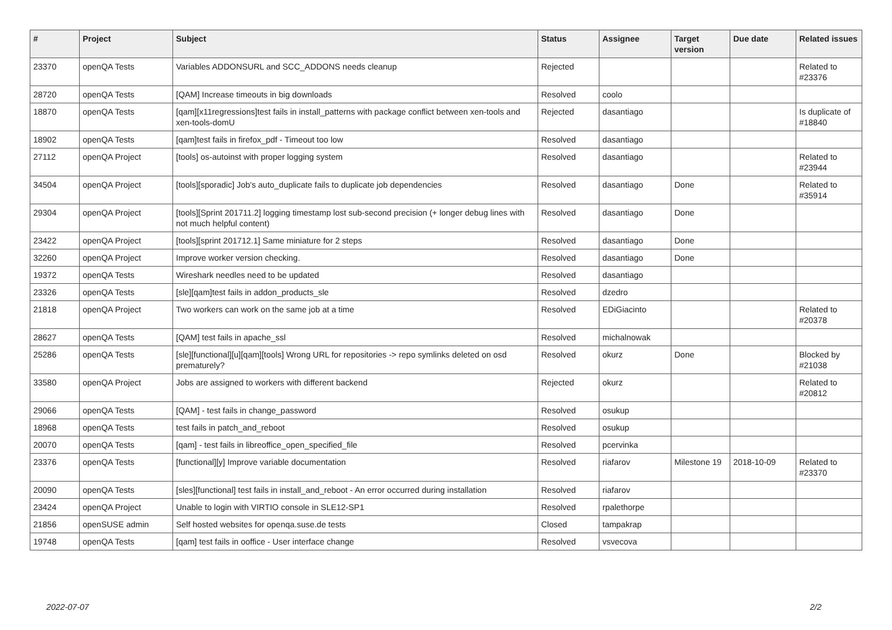| # | Project | Subject | Status | Assignee | Target version | Due date | Related issues |
| --- | --- | --- | --- | --- | --- | --- | --- |
| 23370 | openQA Tests | Variables ADDONSURL and SCC_ADDONS needs cleanup | Rejected | | | | Related to #23376 |
| 28720 | openQA Tests | [QAM] Increase timeouts in big downloads | Resolved | coolo | | | |
| 18870 | openQA Tests | [qam][x11regressions]test fails in install_patterns with package conflict between xen-tools and xen-tools-domU | Rejected | dasantiago | | | Is duplicate of #18840 |
| 18902 | openQA Tests | [qam]test fails in firefox_pdf - Timeout too low | Resolved | dasantiago | | | |
| 27112 | openQA Project | [tools] os-autoinst with proper logging system | Resolved | dasantiago | | | Related to #23944 |
| 34504 | openQA Project | [tools][sporadic] Job's auto_duplicate fails to duplicate job dependencies | Resolved | dasantiago | Done | | Related to #35914 |
| 29304 | openQA Project | [tools][Sprint 201711.2] logging timestamp lost sub-second precision (+ longer debug lines with not much helpful content) | Resolved | dasantiago | Done | | |
| 23422 | openQA Project | [tools][sprint 201712.1] Same miniature for 2 steps | Resolved | dasantiago | Done | | |
| 32260 | openQA Project | Improve worker version checking. | Resolved | dasantiago | Done | | |
| 19372 | openQA Tests | Wireshark needles need to be updated | Resolved | dasantiago | | | |
| 23326 | openQA Tests | [sle][qam]test fails in addon_products_sle | Resolved | dzedro | | | |
| 21818 | openQA Project | Two workers can work on the same job at a time | Resolved | EDiGiacinto | | | Related to #20378 |
| 28627 | openQA Tests | [QAM] test fails in apache_ssl | Resolved | michalnowak | | | |
| 25286 | openQA Tests | [sle][functional][u][qam][tools] Wrong URL for repositories -> repo symlinks deleted on osd prematurely? | Resolved | okurz | Done | | Blocked by #21038 |
| 33580 | openQA Project | Jobs are assigned to workers with different backend | Rejected | okurz | | | Related to #20812 |
| 29066 | openQA Tests | [QAM] - test fails in change_password | Resolved | osukup | | | |
| 18968 | openQA Tests | test fails in patch_and_reboot | Resolved | osukup | | | |
| 20070 | openQA Tests | [qam] - test fails in libreoffice_open_specified_file | Resolved | pcervinka | | | |
| 23376 | openQA Tests | [functional][y] Improve variable documentation | Resolved | riafarov | Milestone 19 | 2018-10-09 | Related to #23370 |
| 20090 | openQA Tests | [sles][functional] test fails in install_and_reboot - An error occurred during installation | Resolved | riafarov | | | |
| 23424 | openQA Project | Unable to login with VIRTIO console in SLE12-SP1 | Resolved | rpalethorpe | | | |
| 21856 | openSUSE admin | Self hosted websites for openqa.suse.de tests | Closed | tampakrap | | | |
| 19748 | openQA Tests | [qam] test fails in ooffice - User interface change | Resolved | vsvecova | | | |
2022-07-07 2/2